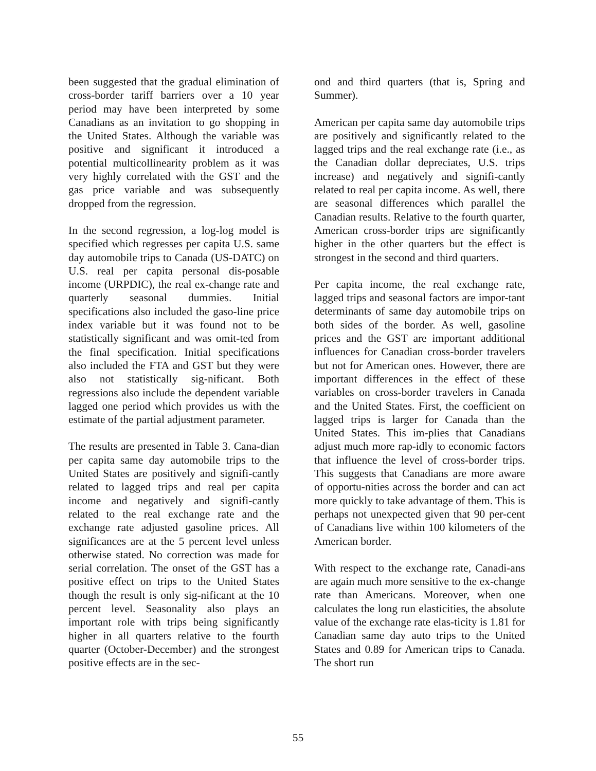been suggested that the gradual elimination of cross-border tariff barriers over a 10 year period may have been interpreted by some Canadians as an invitation to go shopping in the United States. Although the variable was positive and significant it introduced a potential multicollinearity problem as it was very highly correlated with the GST and the gas price variable and was subsequently dropped from the regression.
In the second regression, a log-log model is specified which regresses per capita U.S. same day automobile trips to Canada (US-DATC) on U.S. real per capita personal dis-posable income (URPDIC), the real ex-change rate and quarterly seasonal dummies. Initial specifications also included the gaso-line price index variable but it was found not to be statistically significant and was omit-ted from the final specification. Initial specifications also included the FTA and GST but they were also not statistically sig-nificant. Both regressions also include the dependent variable lagged one period which provides us with the estimate of the partial adjustment parameter.
The results are presented in Table 3. Cana-dian per capita same day automobile trips to the United States are positively and signifi-cantly related to lagged trips and real per capita income and negatively and signifi-cantly related to the real exchange rate and the exchange rate adjusted gasoline prices. All significances are at the 5 percent level unless otherwise stated. No correction was made for serial correlation. The onset of the GST has a positive effect on trips to the United States though the result is only sig-nificant at the 10 percent level. Seasonality also plays an important role with trips being significantly higher in all quarters relative to the fourth quarter (October-December) and the strongest positive effects are in the sec-
ond and third quarters (that is, Spring and Summer).
American per capita same day automobile trips are positively and significantly related to the lagged trips and the real exchange rate (i.e., as the Canadian dollar depreciates, U.S. trips increase) and negatively and signifi-cantly related to real per capita income. As well, there are seasonal differences which parallel the Canadian results. Relative to the fourth quarter, American cross-border trips are significantly higher in the other quarters but the effect is strongest in the second and third quarters.
Per capita income, the real exchange rate, lagged trips and seasonal factors are impor-tant determinants of same day automobile trips on both sides of the border. As well, gasoline prices and the GST are important additional influences for Canadian cross-border travelers but not for American ones. However, there are important differences in the effect of these variables on cross-border travelers in Canada and the United States. First, the coefficient on lagged trips is larger for Canada than the United States. This im-plies that Canadians adjust much more rap-idly to economic factors that influence the level of cross-border trips. This suggests that Canadians are more aware of opportu-nities across the border and can act more quickly to take advantage of them. This is perhaps not unexpected given that 90 per-cent of Canadians live within 100 kilometers of the American border.
With respect to the exchange rate, Canadi-ans are again much more sensitive to the ex-change rate than Americans. Moreover, when one calculates the long run elasticities, the absolute value of the exchange rate elas-ticity is 1.81 for Canadian same day auto trips to the United States and 0.89 for American trips to Canada. The short run
55